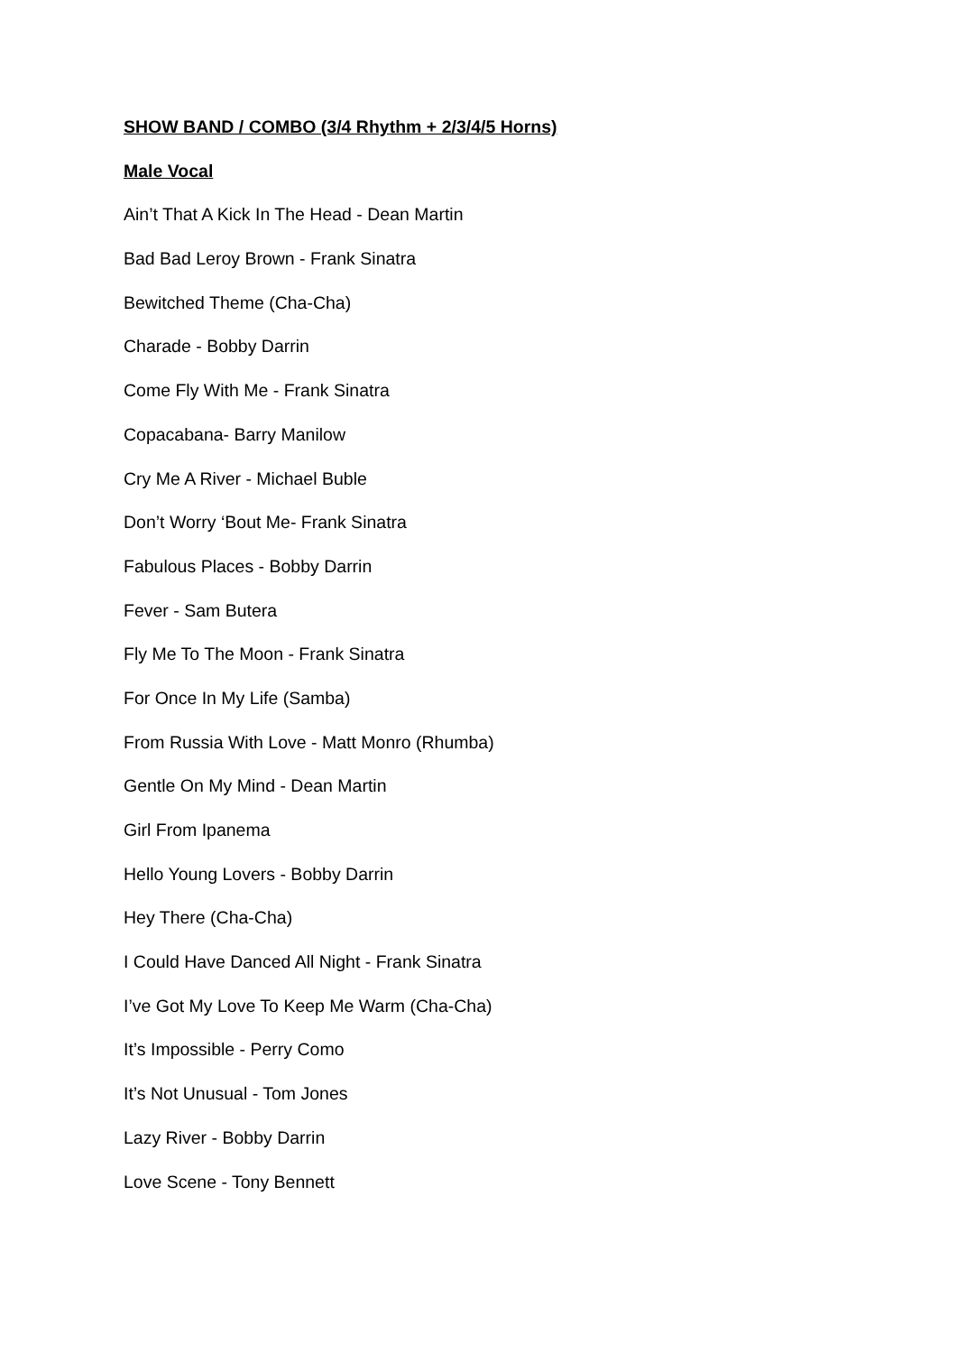SHOW BAND / COMBO (3/4 Rhythm + 2/3/4/5 Horns)
Male Vocal
Ain’t That A Kick In The Head - Dean Martin
Bad Bad Leroy Brown - Frank Sinatra
Bewitched Theme (Cha-Cha)
Charade - Bobby Darrin
Come Fly With Me - Frank Sinatra
Copacabana- Barry Manilow
Cry Me A River - Michael Buble
Don’t Worry ‘Bout Me- Frank Sinatra
Fabulous Places - Bobby Darrin
Fever - Sam Butera
Fly Me To The Moon - Frank Sinatra
For Once In My Life (Samba)
From Russia With Love - Matt Monro (Rhumba)
Gentle On My Mind - Dean Martin
Girl From Ipanema
Hello Young Lovers - Bobby Darrin
Hey There (Cha-Cha)
I Could Have Danced All Night - Frank Sinatra
I’ve Got My Love To Keep Me Warm (Cha-Cha)
It’s Impossible - Perry Como
It’s Not Unusual - Tom Jones
Lazy River - Bobby Darrin
Love Scene - Tony Bennett